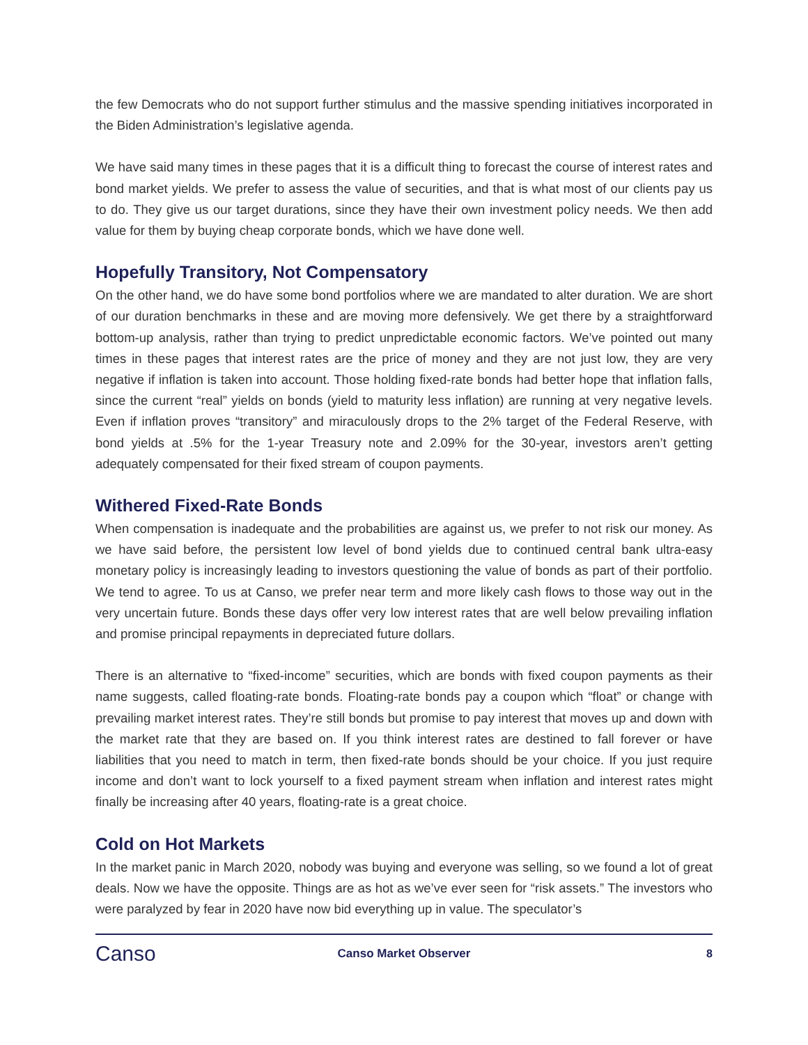the few Democrats who do not support further stimulus and the massive spending initiatives incorporated in the Biden Administration’s legislative agenda.
We have said many times in these pages that it is a difficult thing to forecast the course of interest rates and bond market yields. We prefer to assess the value of securities, and that is what most of our clients pay us to do. They give us our target durations, since they have their own investment policy needs. We then add value for them by buying cheap corporate bonds, which we have done well.
Hopefully Transitory, Not Compensatory
On the other hand, we do have some bond portfolios where we are mandated to alter duration. We are short of our duration benchmarks in these and are moving more defensively. We get there by a straightforward bottom-up analysis, rather than trying to predict unpredictable economic factors. We’ve pointed out many times in these pages that interest rates are the price of money and they are not just low, they are very negative if inflation is taken into account. Those holding fixed-rate bonds had better hope that inflation falls, since the current “real” yields on bonds (yield to maturity less inflation) are running at very negative levels. Even if inflation proves “transitory” and miraculously drops to the 2% target of the Federal Reserve, with bond yields at .5% for the 1-year Treasury note and 2.09% for the 30-year, investors aren’t getting adequately compensated for their fixed stream of coupon payments.
Withered Fixed-Rate Bonds
When compensation is inadequate and the probabilities are against us, we prefer to not risk our money. As we have said before, the persistent low level of bond yields due to continued central bank ultra-easy monetary policy is increasingly leading to investors questioning the value of bonds as part of their portfolio. We tend to agree. To us at Canso, we prefer near term and more likely cash flows to those way out in the very uncertain future. Bonds these days offer very low interest rates that are well below prevailing inflation and promise principal repayments in depreciated future dollars.
There is an alternative to “fixed-income” securities, which are bonds with fixed coupon payments as their name suggests, called floating-rate bonds. Floating-rate bonds pay a coupon which “float” or change with prevailing market interest rates. They’re still bonds but promise to pay interest that moves up and down with the market rate that they are based on. If you think interest rates are destined to fall forever or have liabilities that you need to match in term, then fixed-rate bonds should be your choice. If you just require income and don’t want to lock yourself to a fixed payment stream when inflation and interest rates might finally be increasing after 40 years, floating-rate is a great choice.
Cold on Hot Markets
In the market panic in March 2020, nobody was buying and everyone was selling, so we found a lot of great deals. Now we have the opposite. Things are as hot as we’ve ever seen for “risk assets.” The investors who were paralyzed by fear in 2020 have now bid everything up in value. The speculator’s
Canso
Canso Market Observer 8